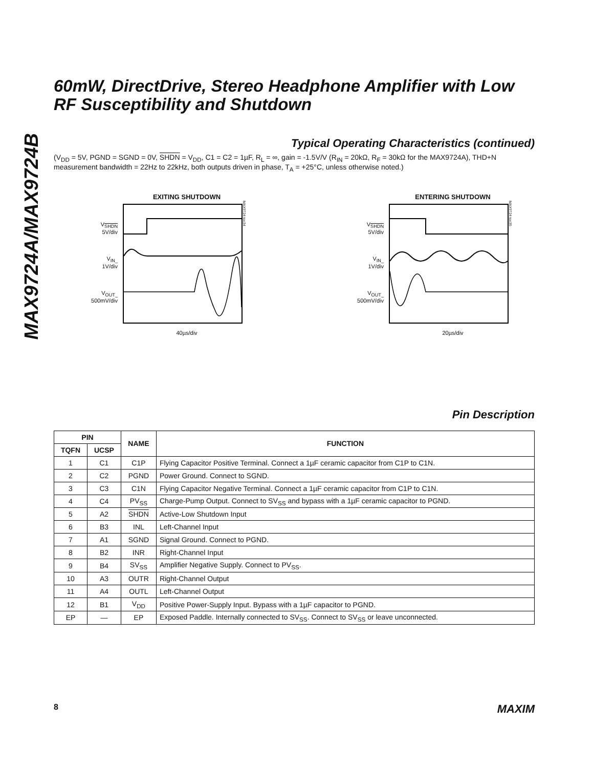MAX9724A/MAX9724B
60mW, DirectDrive, Stereo Headphone Amplifier with Low RF Susceptibility and Shutdown
Typical Operating Characteristics (continued)
(V<sub>DD</sub> = 5V, PGND = SGND = 0V, SHDN = V<sub>DD</sub>, C1 = C2 = 1µF, R<sub>L</sub> = ∞, gain = -1.5V/V (R<sub>IN</sub> = 20kΩ, R<sub>F</sub> = 30kΩ for the MAX9724A), THD+N measurement bandwidth = 22Hz to 22kHz, both outputs driven in phase, T<sub>A</sub> = +25°C, unless otherwise noted.)
EXITING SHUTDOWN
V<sub>SHDN</sub>
5V/div
V<sub>IN_</sub>
1V/div
V<sub>OUT_</sub>
500mV/div
MAX9724 toc34
40µs/div
ENTERING SHUTDOWN
V<sub>SHDN</sub>
5V/div
V<sub>IN_</sub>
1V/div
V<sub>OUT_</sub>
500mV/div
MAX9724 toc35
20µs/div
Pin Description
| PIN | | NAME | FUNCTION |
| --- | --- | --- | --- |
| TQFN | UCSP | | |
| 1 | C1 | C1P | Flying Capacitor Positive Terminal. Connect a 1µF ceramic capacitor from C1P to C1N. |
| 2 | C2 | PGND | Power Ground. Connect to SGND. |
| 3 | C3 | C1N | Flying Capacitor Negative Terminal. Connect a 1µF ceramic capacitor from C1P to C1N. |
| 4 | C4 | PV<sub>SS</sub> | Charge-Pump Output. Connect to SV<sub>SS</sub> and bypass with a 1µF ceramic capacitor to PGND. |
| 5 | A2 | SHDN | Active-Low Shutdown Input |
| 6 | B3 | INL | Left-Channel Input |
| 7 | A1 | SGND | Signal Ground. Connect to PGND. |
| 8 | B2 | INR | Right-Channel Input |
| 9 | B4 | SV<sub>SS</sub> | Amplifier Negative Supply. Connect to PV<sub>SS</sub>. |
| 10 | A3 | OUTR | Right-Channel Output |
| 11 | A4 | OUTL | Left-Channel Output |
| 12 | B1 | V<sub>DD</sub> | Positive Power-Supply Input. Bypass with a 1µF capacitor to PGND. |
| EP | — | EP | Exposed Paddle. Internally connected to SV<sub>SS</sub>. Connect to SV<sub>SS</sub> or leave unconnected. |
8 MAXIM